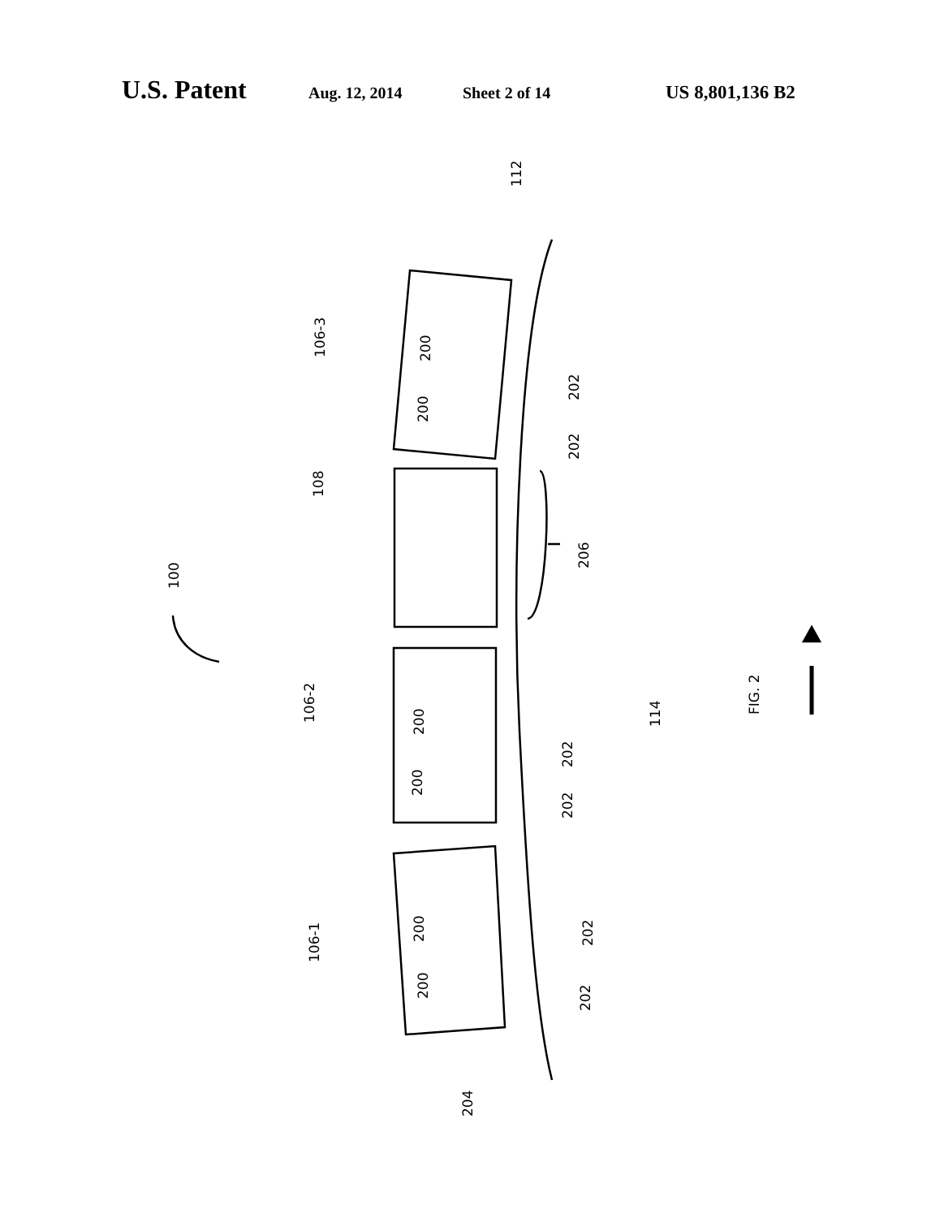U.S. Patent Aug. 12, 2014 Sheet 2 of 14 US 8,801,136 B2
100
112
106-3
108
206
106-2
106-1
204
114
200
200
200
200
200
200
202
202
202
202
202
202
FIG. 2